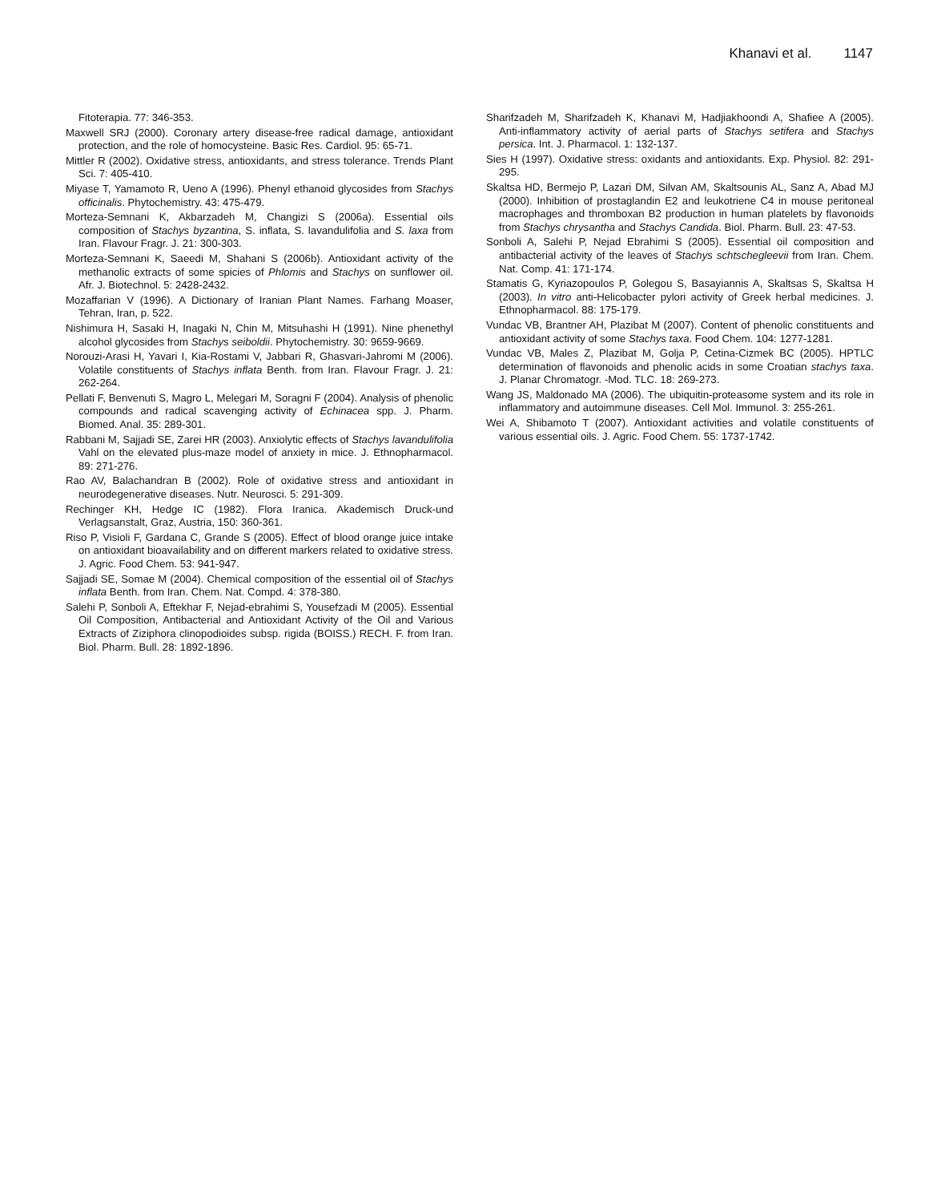Khanavi et al. 1147
Fitoterapia. 77: 346-353.
Maxwell SRJ (2000). Coronary artery disease-free radical damage, antioxidant protection, and the role of homocysteine. Basic Res. Cardiol. 95: 65-71.
Mittler R (2002). Oxidative stress, antioxidants, and stress tolerance. Trends Plant Sci. 7: 405-410.
Miyase T, Yamamoto R, Ueno A (1996). Phenyl ethanoid glycosides from Stachys officinalis. Phytochemistry. 43: 475-479.
Morteza-Semnani K, Akbarzadeh M, Changizi S (2006a). Essential oils composition of Stachys byzantina, S. inflata, S. lavandulifolia and S. laxa from Iran. Flavour Fragr. J. 21: 300-303.
Morteza-Semnani K, Saeedi M, Shahani S (2006b). Antioxidant activity of the methanolic extracts of some spicies of Phlomis and Stachys on sunflower oil. Afr. J. Biotechnol. 5: 2428-2432.
Mozaffarian V (1996). A Dictionary of Iranian Plant Names. Farhang Moaser, Tehran, Iran, p. 522.
Nishimura H, Sasaki H, Inagaki N, Chin M, Mitsuhashi H (1991). Nine phenethyl alcohol glycosides from Stachys seiboldii. Phytochemistry. 30: 9659-9669.
Norouzi-Arasi H, Yavari I, Kia-Rostami V, Jabbari R, Ghasvari-Jahromi M (2006). Volatile constituents of Stachys inflata Benth. from Iran. Flavour Fragr. J. 21: 262-264.
Pellati F, Benvenuti S, Magro L, Melegari M, Soragni F (2004). Analysis of phenolic compounds and radical scavenging activity of Echinacea spp. J. Pharm. Biomed. Anal. 35: 289-301.
Rabbani M, Sajjadi SE, Zarei HR (2003). Anxiolytic effects of Stachys lavandulifolia Vahl on the elevated plus-maze model of anxiety in mice. J. Ethnopharmacol. 89: 271-276.
Rao AV, Balachandran B (2002). Role of oxidative stress and antioxidant in neurodegenerative diseases. Nutr. Neurosci. 5: 291-309.
Rechinger KH, Hedge IC (1982). Flora Iranica. Akademisch Druck-und Verlagsanstalt, Graz, Austria, 150: 360-361.
Riso P, Visioli F, Gardana C, Grande S (2005). Effect of blood orange juice intake on antioxidant bioavailability and on different markers related to oxidative stress. J. Agric. Food Chem. 53: 941-947.
Sajjadi SE, Somae M (2004). Chemical composition of the essential oil of Stachys inflata Benth. from Iran. Chem. Nat. Compd. 4: 378-380.
Salehi P, Sonboli A, Eftekhar F, Nejad-ebrahimi S, Yousefzadi M (2005). Essential Oil Composition, Antibacterial and Antioxidant Activity of the Oil and Various Extracts of Ziziphora clinopodioides subsp. rigida (BOISS.) RECH. F. from Iran. Biol. Pharm. Bull. 28: 1892-1896.
Sharifzadeh M, Sharifzadeh K, Khanavi M, Hadjiakhoondi A, Shafiee A (2005). Anti-inflammatory activity of aerial parts of Stachys setifera and Stachys persica. Int. J. Pharmacol. 1: 132-137.
Sies H (1997). Oxidative stress: oxidants and antioxidants. Exp. Physiol. 82: 291-295.
Skaltsa HD, Bermejo P, Lazari DM, Silvan AM, Skaltsounis AL, Sanz A, Abad MJ (2000). Inhibition of prostaglandin E2 and leukotriene C4 in mouse peritoneal macrophages and thromboxan B2 production in human platelets by flavonoids from Stachys chrysantha and Stachys Candida. Biol. Pharm. Bull. 23: 47-53.
Sonboli A, Salehi P, Nejad Ebrahimi S (2005). Essential oil composition and antibacterial activity of the leaves of Stachys schtschegleevii from Iran. Chem. Nat. Comp. 41: 171-174.
Stamatis G, Kyriazopoulos P, Golegou S, Basayiannis A, Skaltsas S, Skaltsa H (2003). In vitro anti-Helicobacter pylori activity of Greek herbal medicines. J. Ethnopharmacol. 88: 175-179.
Vundac VB, Brantner AH, Plazibat M (2007). Content of phenolic constituents and antioxidant activity of some Stachys taxa. Food Chem. 104: 1277-1281.
Vundac VB, Males Z, Plazibat M, Golja P, Cetina-Cizmek BC (2005). HPTLC determination of flavonoids and phenolic acids in some Croatian stachys taxa. J. Planar Chromatogr. -Mod. TLC. 18: 269-273.
Wang JS, Maldonado MA (2006). The ubiquitin-proteasome system and its role in inflammatory and autoimmune diseases. Cell Mol. Immunol. 3: 255-261.
Wei A, Shibamoto T (2007). Antioxidant activities and volatile constituents of various essential oils. J. Agric. Food Chem. 55: 1737-1742.